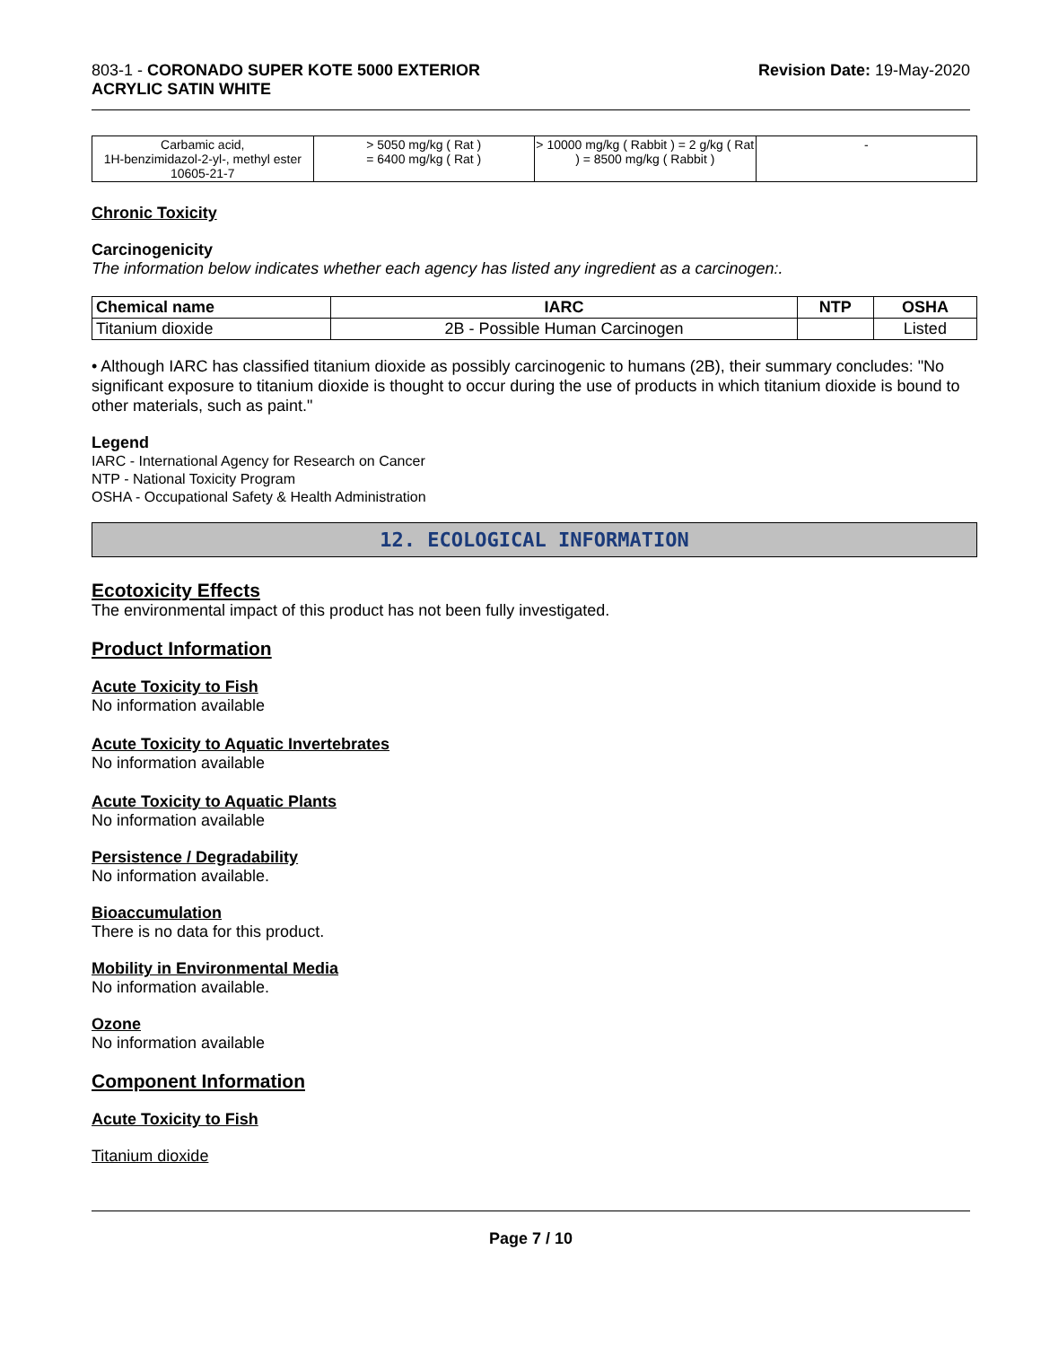803-1 - CORONADO SUPER KOTE 5000 EXTERIOR
ACRYLIC SATIN WHITE
Revision Date: 19-May-2020
| Carbamic acid, 1H-benzimidazol-2-yl-, methyl ester 10605-21-7 | > 5050 mg/kg ( Rat ) = 6400 mg/kg ( Rat ) | > 10000 mg/kg ( Rabbit ) = 2 g/kg ( Rat ) = 8500 mg/kg ( Rabbit ) | - |
Chronic Toxicity
Carcinogenicity
The information below indicates whether each agency has listed any ingredient as a carcinogen:.
| Chemical name | IARC | NTP | OSHA |
| --- | --- | --- | --- |
| Titanium dioxide | 2B - Possible Human Carcinogen | | Listed |
• Although IARC has classified titanium dioxide as possibly carcinogenic to humans (2B), their summary concludes: "No significant exposure to titanium dioxide is thought to occur during the use of products in which titanium dioxide is bound to other materials, such as paint."
Legend
IARC - International Agency for Research on Cancer
NTP - National Toxicity Program
OSHA - Occupational Safety & Health Administration
12. ECOLOGICAL INFORMATION
Ecotoxicity Effects
The environmental impact of this product has not been fully investigated.
Product Information
Acute Toxicity to Fish
No information available
Acute Toxicity to Aquatic Invertebrates
No information available
Acute Toxicity to Aquatic Plants
No information available
Persistence / Degradability
No information available.
Bioaccumulation
There is no data for this product.
Mobility in Environmental Media
No information available.
Ozone
No information available
Component Information
Acute Toxicity to Fish
Titanium dioxide
Page 7 / 10